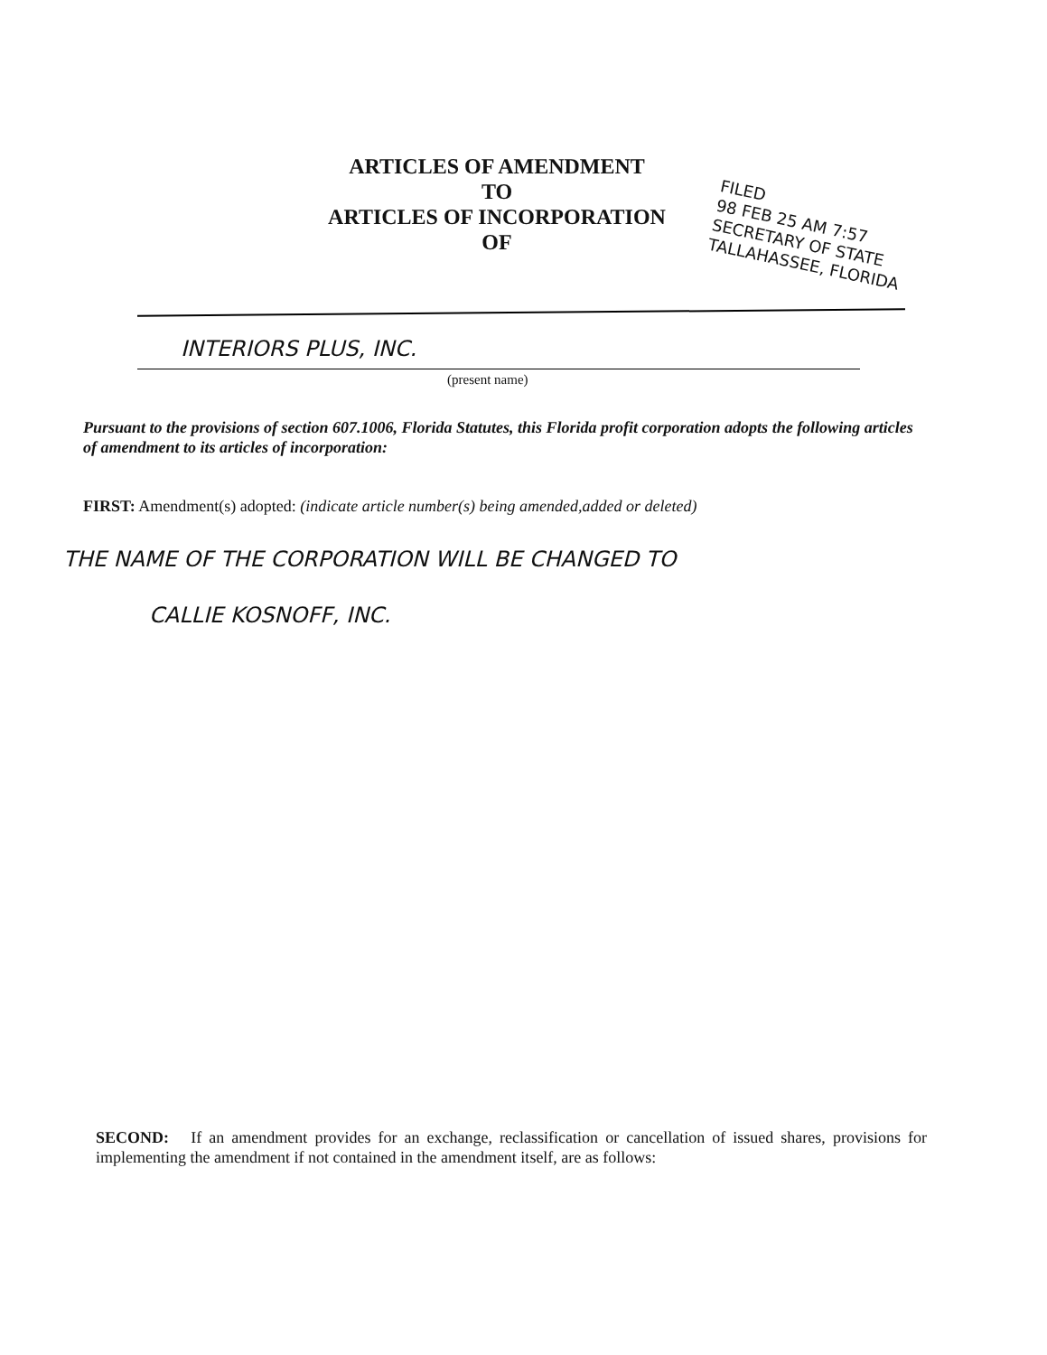ARTICLES OF AMENDMENT
TO
ARTICLES OF INCORPORATION
OF
FILED
98 FEB 25 AM 7:57
SECRETARY OF STATE
TALLAHASSEE, FLORIDA
INTERIORS PLUS, INC.
(present name)
Pursuant to the provisions of section 607.1006, Florida Statutes, this Florida profit corporation adopts the following articles of amendment to its articles of incorporation:
FIRST: Amendment(s) adopted: (indicate article number(s) being amended,added or deleted)
THE NAME OF THE CORPORATION WILL BE CHANGED TO
CALLIE KOSNOFF, INC.
SECOND: If an amendment provides for an exchange, reclassification or cancellation of issued shares, provisions for implementing the amendment if not contained in the amendment itself, are as follows: